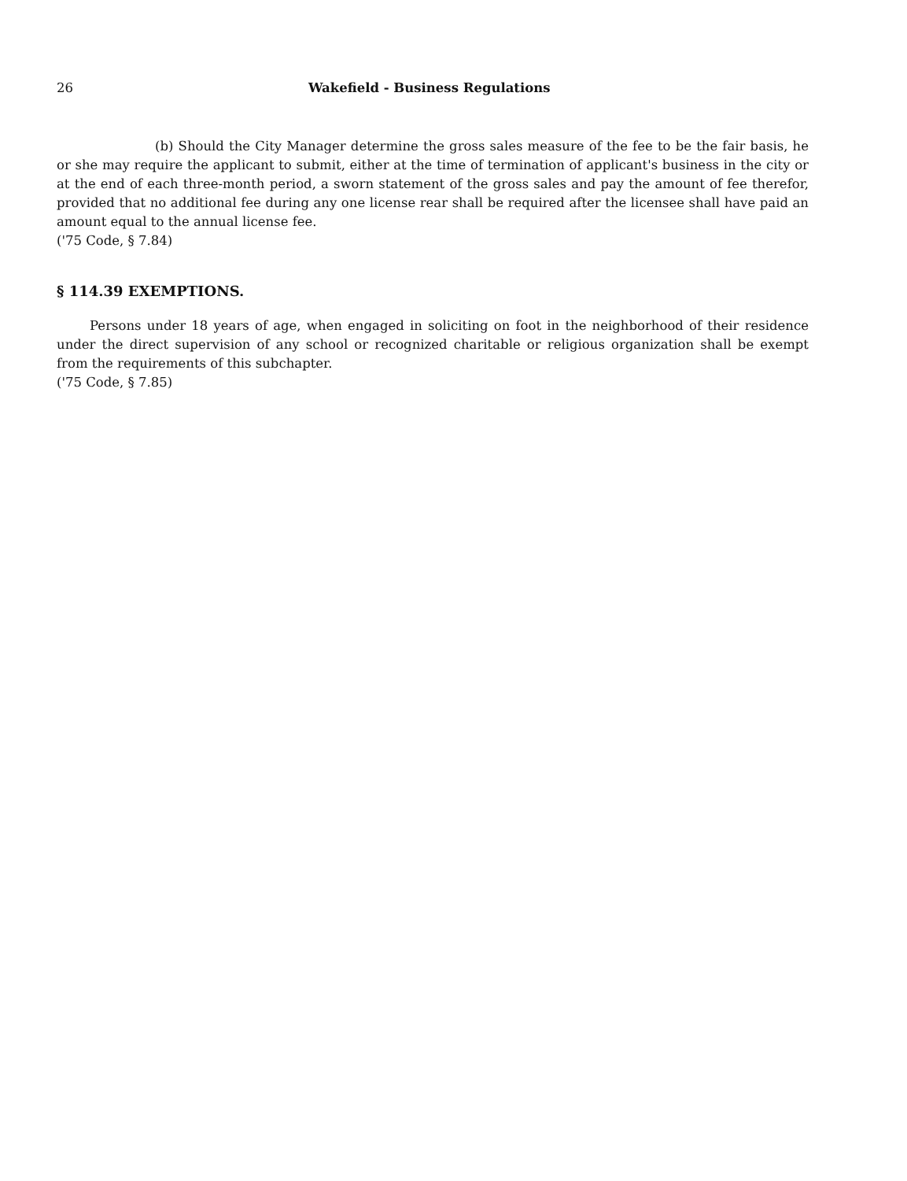26 Wakefield - Business Regulations
(b) Should the City Manager determine the gross sales measure of the fee to be the fair basis, he or she may require the applicant to submit, either at the time of termination of applicant's business in the city or at the end of each three-month period, a sworn statement of the gross sales and pay the amount of fee therefor, provided that no additional fee during any one license rear shall be required after the licensee shall have paid an amount equal to the annual license fee.
('75 Code, § 7.84)
§ 114.39 EXEMPTIONS.
Persons under 18 years of age, when engaged in soliciting on foot in the neighborhood of their residence under the direct supervision of any school or recognized charitable or religious organization shall be exempt from the requirements of this subchapter.
('75 Code, § 7.85)